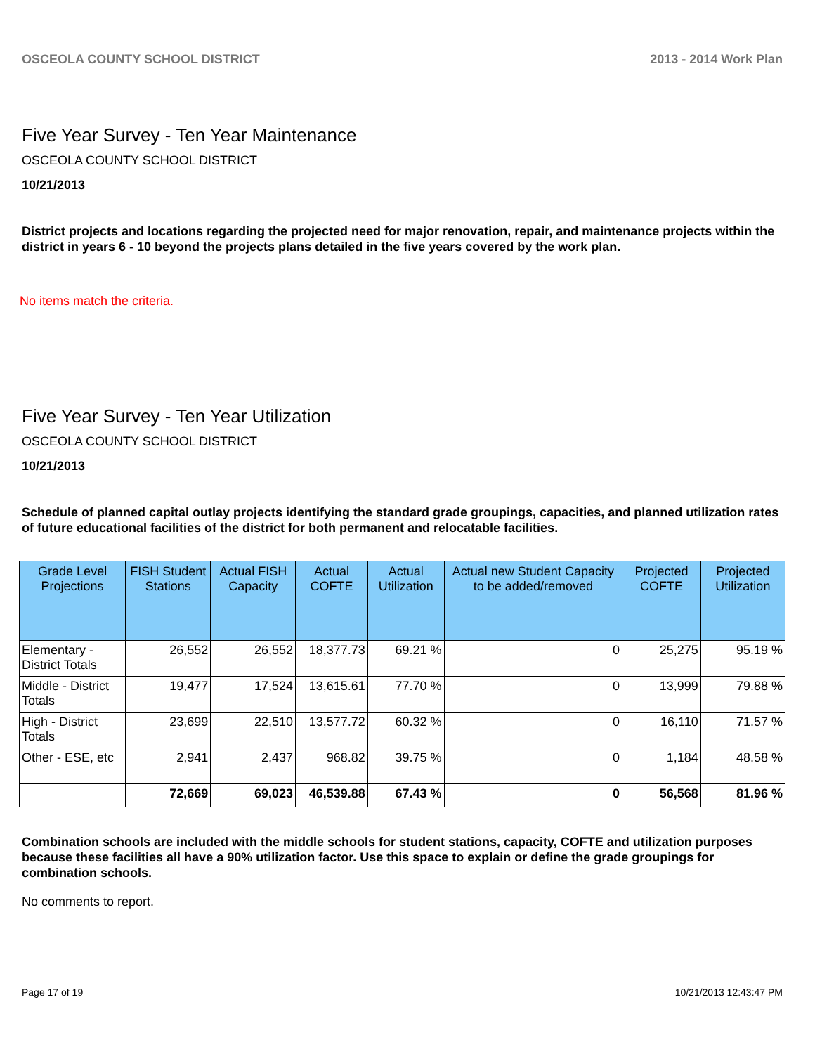OSCEOLA COUNTY SCHOOL DISTRICT 2013 - 2014 Work Plan
Five Year Survey - Ten Year Maintenance
OSCEOLA COUNTY SCHOOL DISTRICT
10/21/2013
District projects and locations regarding the projected need for major renovation, repair, and maintenance projects within the district in years 6 - 10 beyond the projects plans detailed in the five years covered by the work plan.
No items match the criteria.
Five Year Survey - Ten Year Utilization
OSCEOLA COUNTY SCHOOL DISTRICT
10/21/2013
Schedule of planned capital outlay projects identifying the standard grade groupings, capacities, and planned utilization rates of future educational facilities of the district for both permanent and relocatable facilities.
| Grade Level Projections | FISH Student Stations | Actual FISH Capacity | Actual COFTE | Actual Utilization | Actual new Student Capacity to be added/removed | Projected COFTE | Projected Utilization |
| --- | --- | --- | --- | --- | --- | --- | --- |
| Elementary - District Totals | 26,552 | 26,552 | 18,377.73 | 69.21 % | 0 | 25,275 | 95.19 % |
| Middle - District Totals | 19,477 | 17,524 | 13,615.61 | 77.70 % | 0 | 13,999 | 79.88 % |
| High - District Totals | 23,699 | 22,510 | 13,577.72 | 60.32 % | 0 | 16,110 | 71.57 % |
| Other - ESE, etc | 2,941 | 2,437 | 968.82 | 39.75 % | 0 | 1,184 | 48.58 % |
| | 72,669 | 69,023 | 46,539.88 | 67.43 % | 0 | 56,568 | 81.96 % |
Combination schools are included with the middle schools for student stations, capacity, COFTE and utilization purposes because these facilities all have a 90% utilization factor. Use this space to explain or define the grade groupings for combination schools.
No comments to report.
Page 17 of 19 10/21/2013 12:43:47 PM